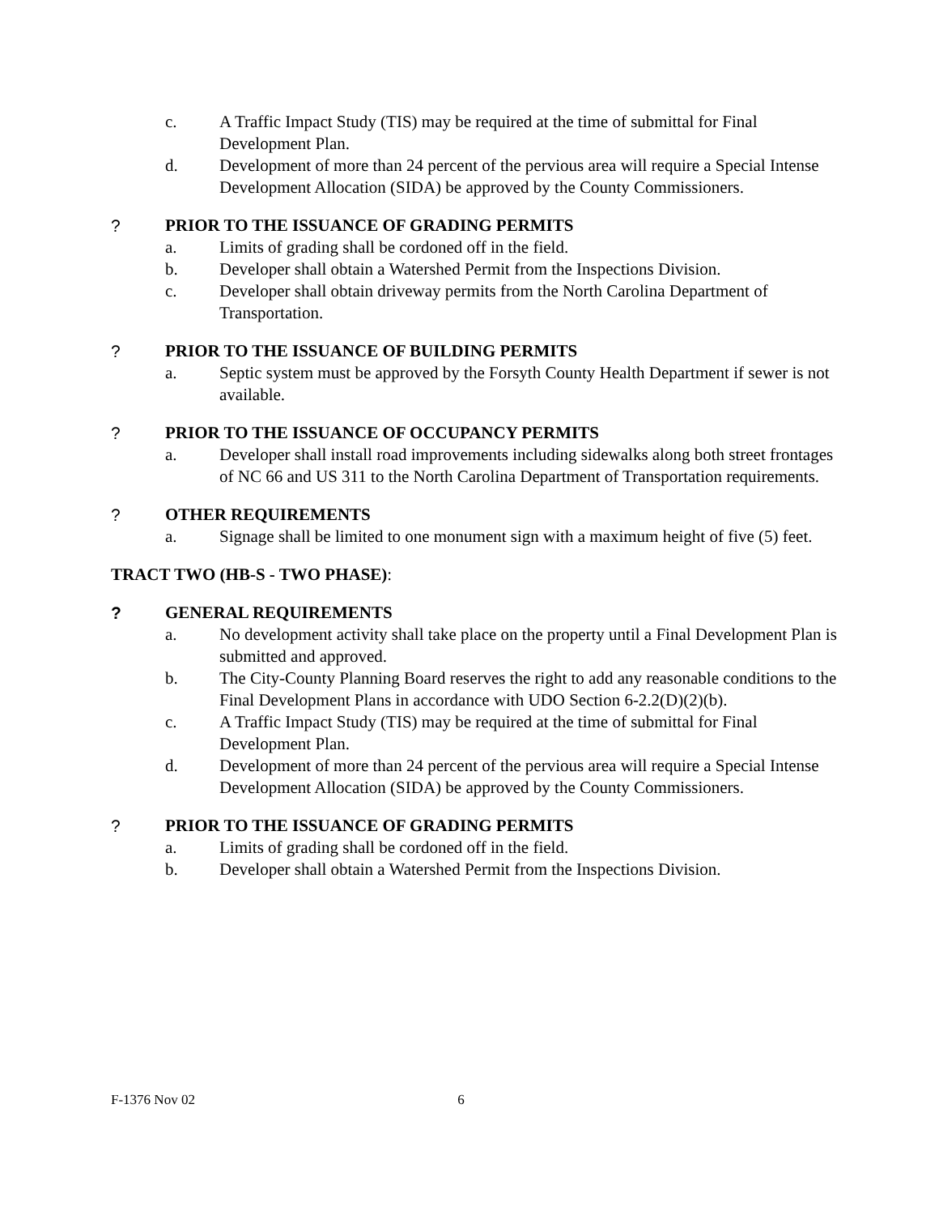c. A Traffic Impact Study (TIS) may be required at the time of submittal for Final Development Plan.
d. Development of more than 24 percent of the pervious area will require a Special Intense Development Allocation (SIDA) be approved by the County Commissioners.
? PRIOR TO THE ISSUANCE OF GRADING PERMITS
a. Limits of grading shall be cordoned off in the field.
b. Developer shall obtain a Watershed Permit from the Inspections Division.
c. Developer shall obtain driveway permits from the North Carolina Department of Transportation.
? PRIOR TO THE ISSUANCE OF BUILDING PERMITS
a. Septic system must be approved by the Forsyth County Health Department if sewer is not available.
? PRIOR TO THE ISSUANCE OF OCCUPANCY PERMITS
a. Developer shall install road improvements including sidewalks along both street frontages of NC 66 and US 311 to the North Carolina Department of Transportation requirements.
? OTHER REQUIREMENTS
a. Signage shall be limited to one monument sign with a maximum height of five (5) feet.
TRACT TWO (HB-S - TWO PHASE):
? GENERAL REQUIREMENTS
a. No development activity shall take place on the property until a Final Development Plan is submitted and approved.
b. The City-County Planning Board reserves the right to add any reasonable conditions to the Final Development Plans in accordance with UDO Section 6-2.2(D)(2)(b).
c. A Traffic Impact Study (TIS) may be required at the time of submittal for Final Development Plan.
d. Development of more than 24 percent of the pervious area will require a Special Intense Development Allocation (SIDA) be approved by the County Commissioners.
? PRIOR TO THE ISSUANCE OF GRADING PERMITS
a. Limits of grading shall be cordoned off in the field.
b. Developer shall obtain a Watershed Permit from the Inspections Division.
F-1376 Nov 02 6